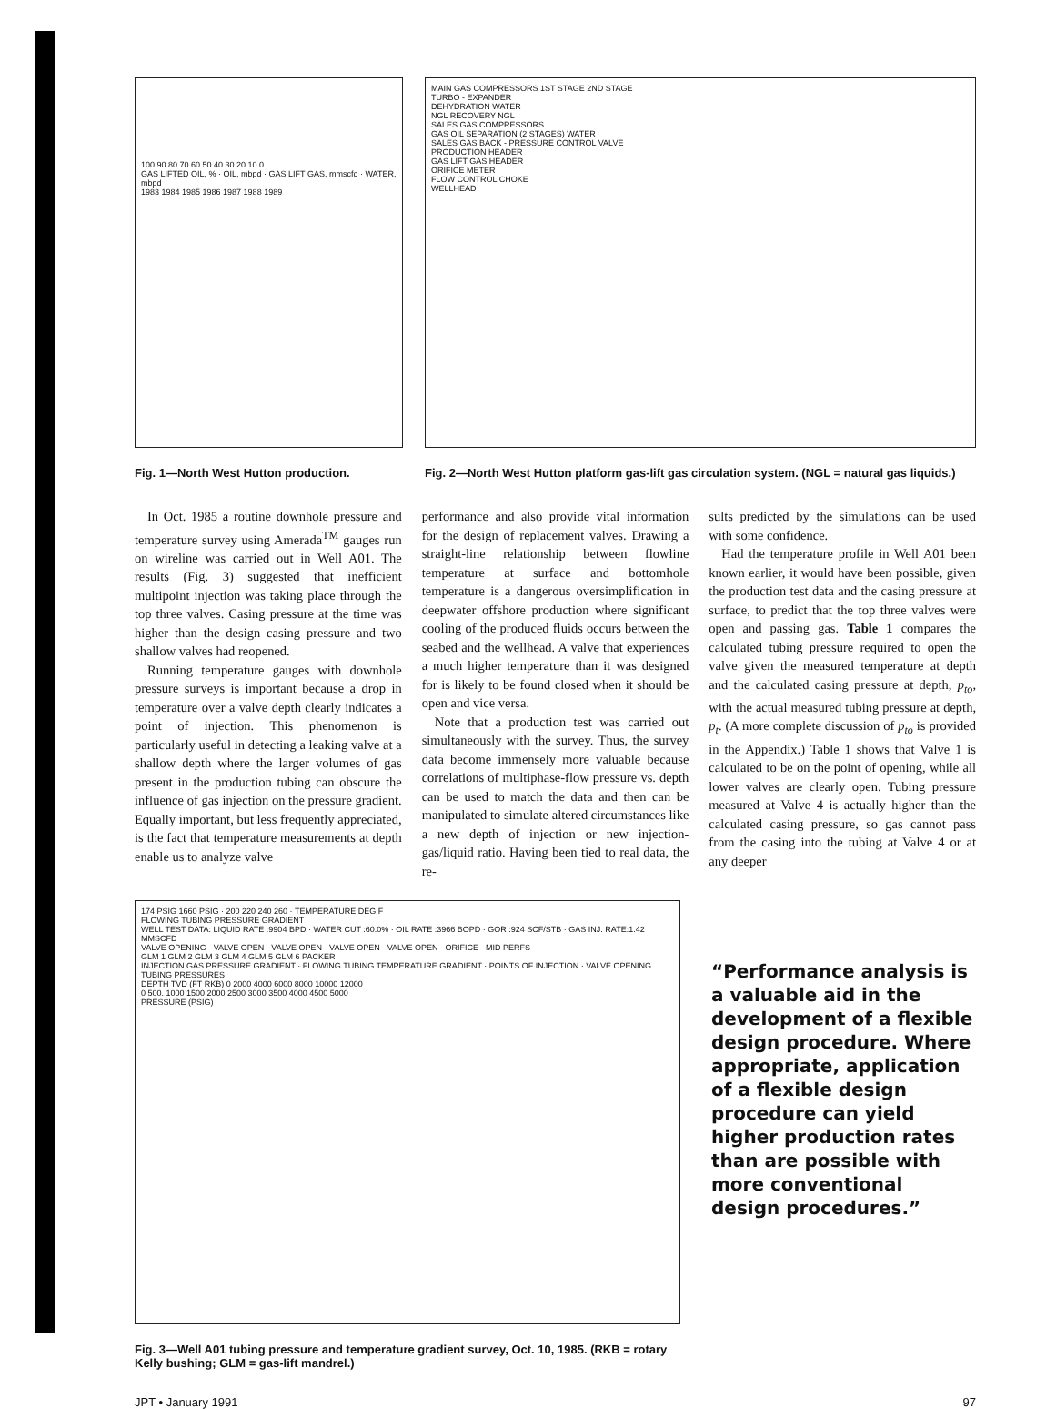100 90 80 70 60 50 40 30 20 10 0
GAS LIFTED OIL, % · OIL, mbpd · GAS LIFT GAS, mmscfd · WATER, mbpd
1983 1984 1985 1986 1987 1988 1989
MAIN GAS COMPRESSORS 1ST STAGE 2ND STAGE
TURBO - EXPANDER
DEHYDRATION WATER
NGL RECOVERY NGL
SALES GAS COMPRESSORS
GAS OIL SEPARATION (2 STAGES) WATER
SALES GAS BACK - PRESSURE CONTROL VALVE
PRODUCTION HEADER
GAS LIFT GAS HEADER
ORIFICE METER
FLOW CONTROL CHOKE
WELLHEAD
Fig. 1—North West Hutton production. Fig. 2—North West Hutton platform gas-lift gas circulation system. (NGL = natural gas liquids.)
In Oct. 1985 a routine downhole pressure and temperature survey using Amerada<sup>TM</sup> gauges run on wireline was carried out in Well A01. The results (Fig. 3) suggested that inefficient multipoint injection was taking place through the top three valves. Casing pressure at the time was higher than the design casing pressure and two shallow valves had reopened.
Running temperature gauges with downhole pressure surveys is important because a drop in temperature over a valve depth clearly indicates a point of injection. This phenomenon is particularly useful in detecting a leaking valve at a shallow depth where the larger volumes of gas present in the production tubing can obscure the influence of gas injection on the pressure gradient. Equally important, but less frequently appreciated, is the fact that temperature measurements at depth enable us to analyze valve
performance and also provide vital information for the design of replacement valves. Drawing a straight-line relationship between flowline temperature at surface and bottomhole temperature is a dangerous oversimplification in deepwater offshore production where significant cooling of the produced fluids occurs between the seabed and the wellhead. A valve that experiences a much higher temperature than it was designed for is likely to be found closed when it should be open and vice versa.
Note that a production test was carried out simultaneously with the survey. Thus, the survey data become immensely more valuable because correlations of multiphase-flow pressure vs. depth can be used to match the data and then can be manipulated to simulate altered circumstances like a new depth of injection or new injection-gas/liquid ratio. Having been tied to real data, the re-
sults predicted by the simulations can be used with some confidence.
Had the temperature profile in Well A01 been known earlier, it would have been possible, given the production test data and the casing pressure at surface, to predict that the top three valves were open and passing gas. Table 1 compares the calculated tubing pressure required to open the valve given the measured temperature at depth and the calculated casing pressure at depth, p<sub>to</sub>, with the actual measured tubing pressure at depth, p<sub>t</sub>. (A more complete discussion of p<sub>to</sub> is provided in the Appendix.) Table 1 shows that Valve 1 is calculated to be on the point of opening, while all lower valves are clearly open. Tubing pressure measured at Valve 4 is actually higher than the calculated casing pressure, so gas cannot pass from the casing into the tubing at Valve 4 or at any deeper
174 PSIG 1660 PSIG · 200 220 240 260 · TEMPERATURE DEG F
FLOWING TUBING PRESSURE GRADIENT
WELL TEST DATA: LIQUID RATE :9904 BPD · WATER CUT :60.0% · OIL RATE :3966 BOPD · GOR :924 SCF/STB · GAS INJ. RATE:1.42 MMSCFD
VALVE OPENING · VALVE OPEN · VALVE OPEN · VALVE OPEN · VALVE OPEN · ORIFICE · MID PERFS
GLM 1 GLM 2 GLM 3 GLM 4 GLM 5 GLM 6 PACKER
INJECTION GAS PRESSURE GRADIENT · FLOWING TUBING TEMPERATURE GRADIENT · POINTS OF INJECTION · VALVE OPENING TUBING PRESSURES
DEPTH TVD (FT RKB) 0 2000 4000 6000 8000 10000 12000
0 500. 1000 1500 2000 2500 3000 3500 4000 4500 5000
PRESSURE (PSIG)
Fig. 3—Well A01 tubing pressure and temperature gradient survey, Oct. 10, 1985. (RKB = rotary Kelly bushing; GLM = gas-lift mandrel.)
“Performance analysis is a valuable aid in the development of a flexible design procedure. Where appropriate, application of a flexible design procedure can yield higher production rates than are possible with more conventional design procedures.”
JPT • January 1991 97